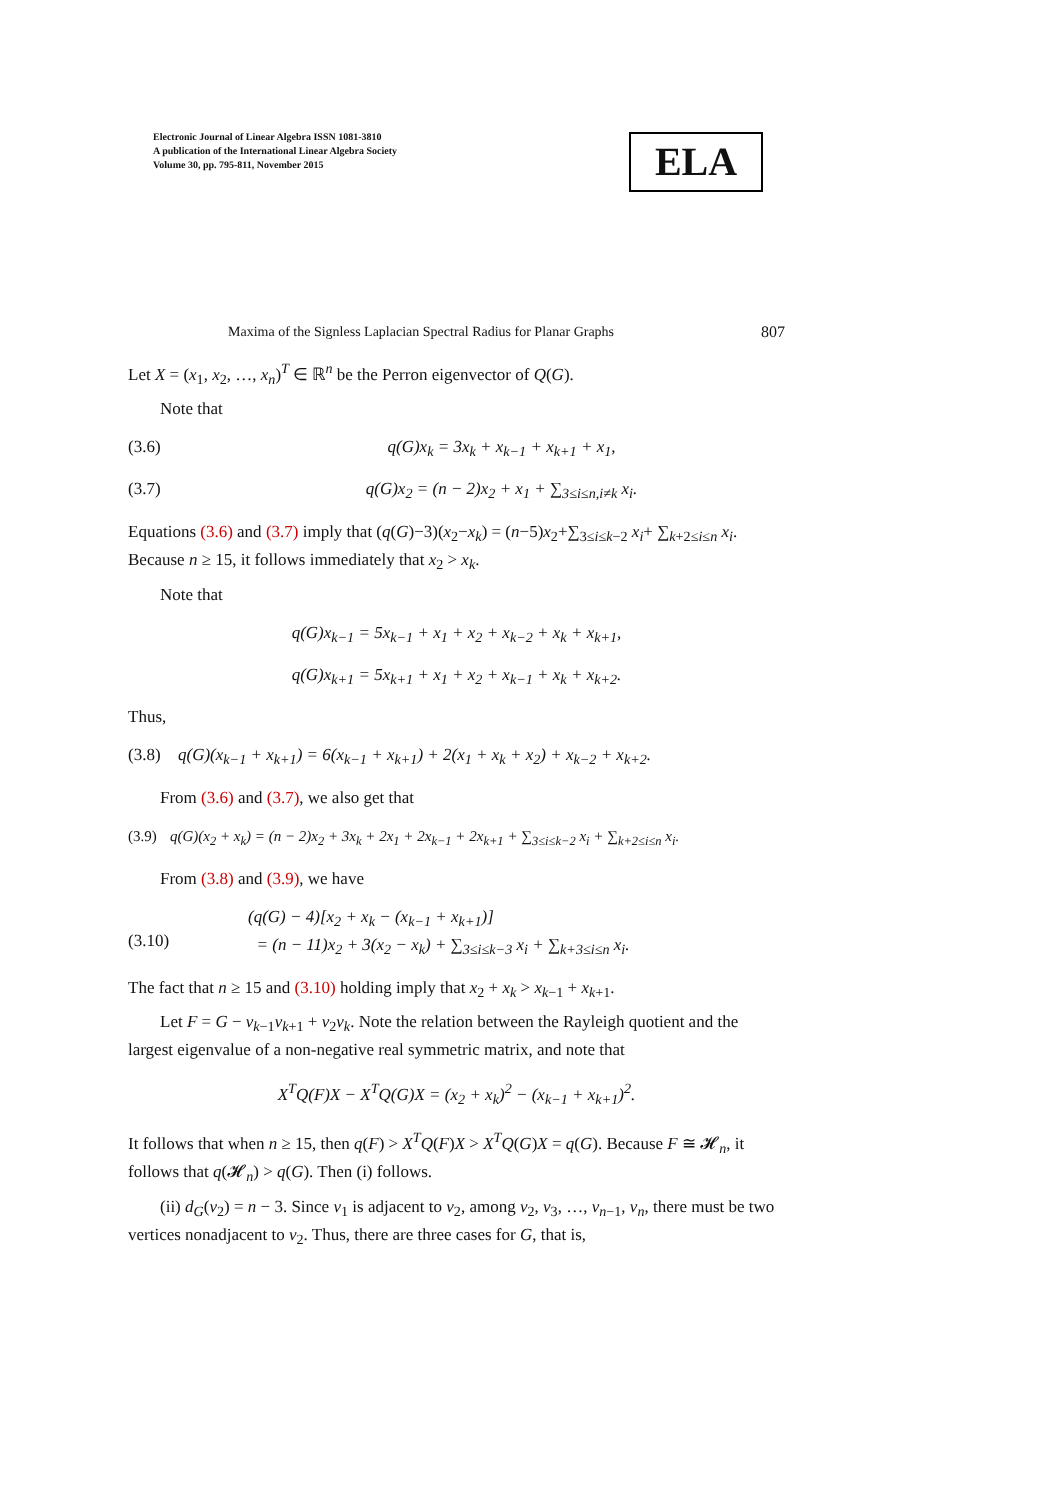Electronic Journal of Linear Algebra ISSN 1081-3810
A publication of the International Linear Algebra Society
Volume 30, pp. 795-811, November 2015
ELA
Maxima of the Signless Laplacian Spectral Radius for Planar Graphs 807
Let X = (x<sub>1</sub>, x<sub>2</sub>, …, x<sub>n</sub>)<sup>T</sup> ∈ ℝ<sup>n</sup> be the Perron eigenvector of Q(G).
Note that
(3.6) q(G)x<sub>k</sub> = 3x<sub>k</sub> + x<sub>k−1</sub> + x<sub>k+1</sub> + x<sub>1</sub>,
(3.7) q(G)x<sub>2</sub> = (n − 2)x<sub>2</sub> + x<sub>1</sub> + ∑<sub>3≤i≤n,i≠k</sub> x<sub>i</sub>.
Equations (3.6) and (3.7) imply that (q(G)−3)(x<sub>2</sub>−x<sub>k</sub>) = (n−5)x<sub>2</sub>+∑<sub>3≤i≤k−2</sub> x<sub>i</sub>+ ∑<sub>k+2≤i≤n</sub> x<sub>i</sub>. Because n ≥ 15, it follows immediately that x<sub>2</sub> > x<sub>k</sub>.
Note that
q(G)x<sub>k−1</sub> = 5x<sub>k−1</sub> + x<sub>1</sub> + x<sub>2</sub> + x<sub>k−2</sub> + x<sub>k</sub> + x<sub>k+1</sub>,
q(G)x<sub>k+1</sub> = 5x<sub>k+1</sub> + x<sub>1</sub> + x<sub>2</sub> + x<sub>k−1</sub> + x<sub>k</sub> + x<sub>k+2</sub>.
Thus,
(3.8) q(G)(x<sub>k−1</sub> + x<sub>k+1</sub>) = 6(x<sub>k−1</sub> + x<sub>k+1</sub>) + 2(x<sub>1</sub> + x<sub>k</sub> + x<sub>2</sub>) + x<sub>k−2</sub> + x<sub>k+2</sub>.
From (3.6) and (3.7), we also get that
(3.9) q(G)(x<sub>2</sub> + x<sub>k</sub>) = (n − 2)x<sub>2</sub> + 3x<sub>k</sub> + 2x<sub>1</sub> + 2x<sub>k−1</sub> + 2x<sub>k+1</sub> + ∑<sub>3≤i≤k−2</sub> x<sub>i</sub> + ∑<sub>k+2≤i≤n</sub> x<sub>i</sub>.
From (3.8) and (3.9), we have
(3.10) (q(G) − 4)[x<sub>2</sub> + x<sub>k</sub> − (x<sub>k−1</sub> + x<sub>k+1</sub>)]
= (n − 11)x<sub>2</sub> + 3(x<sub>2</sub> − x<sub>k</sub>) + ∑<sub>3≤i≤k−3</sub> x<sub>i</sub> + ∑<sub>k+3≤i≤n</sub> x<sub>i</sub>.
The fact that n ≥ 15 and (3.10) holding imply that x<sub>2</sub> + x<sub>k</sub> > x<sub>k−1</sub> + x<sub>k+1</sub>.
Let F = G − v<sub>k−1</sub>v<sub>k+1</sub> + v<sub>2</sub>v<sub>k</sub>. Note the relation between the Rayleigh quotient and the largest eigenvalue of a non-negative real symmetric matrix, and note that
X<sup>T</sup>Q(F)X − X<sup>T</sup>Q(G)X = (x<sub>2</sub> + x<sub>k</sub>)<sup>2</sup> − (x<sub>k−1</sub> + x<sub>k+1</sub>)<sup>2</sup>.
It follows that when n ≥ 15, then q(F) > X<sup>T</sup>Q(F)X > X<sup>T</sup>Q(G)X = q(G). Because F ≅ 𝓗<sub>n</sub>, it follows that q(𝓗<sub>n</sub>) > q(G). Then (i) follows.
(ii) d<sub>G</sub>(v<sub>2</sub>) = n − 3. Since v<sub>1</sub> is adjacent to v<sub>2</sub>, among v<sub>2</sub>, v<sub>3</sub>, …, v<sub>n−1</sub>, v<sub>n</sub>, there must be two vertices nonadjacent to v<sub>2</sub>. Thus, there are three cases for G, that is,